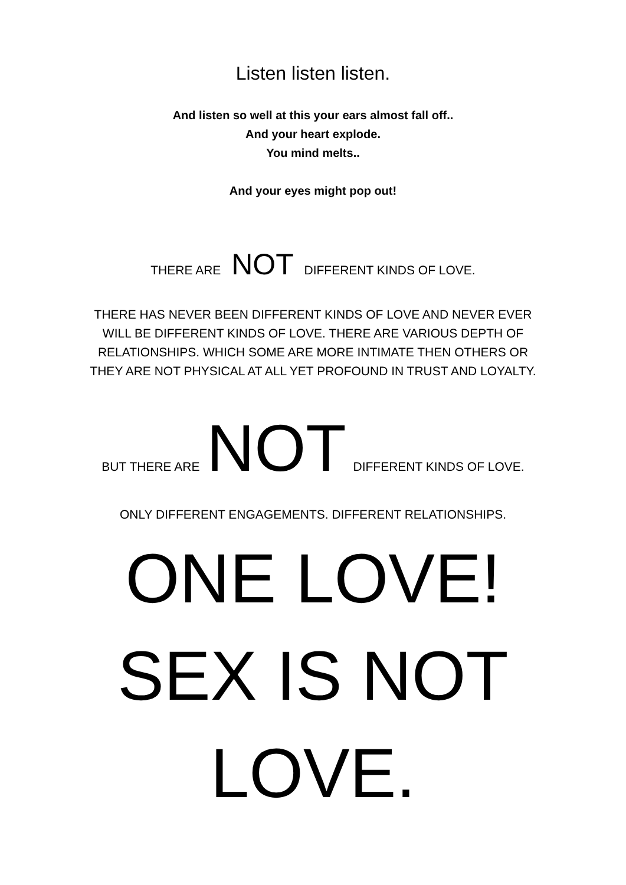Listen listen listen.
And listen so well at this your ears almost fall off..
And your heart explode.
You mind melts..
And your eyes might pop out!
THERE ARE NOT DIFFERENT KINDS OF LOVE.
THERE HAS NEVER BEEN DIFFERENT KINDS OF LOVE AND NEVER EVER
WILL BE DIFFERENT KINDS OF LOVE. THERE ARE VARIOUS DEPTH OF
RELATIONSHIPS. WHICH SOME ARE MORE INTIMATE THEN OTHERS OR
THEY ARE NOT PHYSICAL AT ALL YET PROFOUND IN TRUST AND LOYALTY.
BUT THERE ARE NOT DIFFERENT KINDS OF LOVE.
ONLY DIFFERENT ENGAGEMENTS. DIFFERENT RELATIONSHIPS.
ONE LOVE!
SEX IS NOT
LOVE.